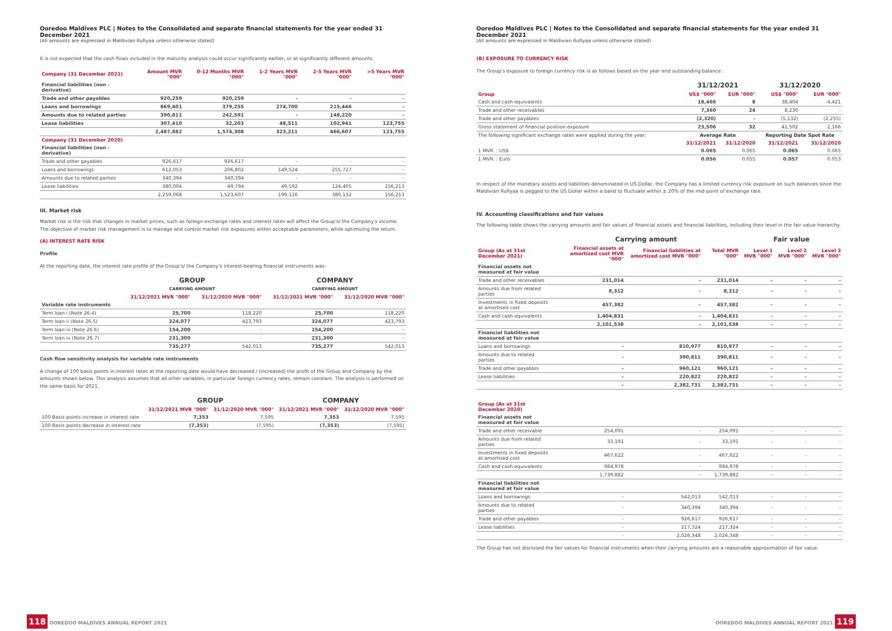Ooredoo Maldives PLC | Notes to the Consolidated and separate financial statements for the year ended 31 December 2021
(All amounts are expressed in Maldivian Rufiyaa unless otherwise stated)
It is not expected that the cash flows included in the maturity analysis could occur significantly earlier, or at significantly different amounts.
| Company (31 December 2021) | Amount MVR "000" | 0-12 Months MVR "000" | 1-2 Years MVR "000" | 2-5 Years MVR "000" | >5 Years MVR "000" |
| --- | --- | --- | --- | --- | --- |
| Financial liabilities (non - derivative) | | | | | |
| Trade and other payables | 920,259 | 920,259 | - | - | - |
| Loans and borrowings | 869,401 | 379,255 | 274,700 | 215,446 | - |
| Amounts due to related parties | 390,811 | 242,591 | - | 148,220 | - |
| Lease liabilities | 307,410 | 32,203 | 48,511 | 102,941 | 123,755 |
| | 2,487,882 | 1,574,308 | 323,211 | 466,607 | 123,755 |
| Company (31 December 2020) | | | | | |
| Financial liabilities (non - derivative) | | | | | |
| Trade and other payables | 926,617 | 926,617 | - | - | - |
| Loans and borrowings | 612,053 | 206,802 | 149,524 | 255,727 | - |
| Amounts due to related parties | 340,394 | 340,394 | - | - | - |
| Lease liabilities | 380,004 | 49,794 | 49,592 | 124,405 | 156,213 |
| | 2,259,068 | 1,523,607 | 199,116 | 380,132 | 156,213 |
III. Market risk
Market risk is the risk that changes in market prices, such as foreign exchange rates and interest rates will affect the Group's/ the Company's income. The objective of market risk management is to manage and control market risk exposures within acceptable parameters, while optimizing the return.
(A) INTEREST RATE RISK
Profile
At the reporting date, the interest rate profile of the Group's/ the Company's interest-bearing financial instruments was:
| | GROUP CARRYING AMOUNT | | COMPANY CARRYING AMOUNT | |
| --- | --- | --- | --- | --- |
| | 31/12/2021 MVR "000" | 31/12/2020 MVR "000" | 31/12/2021 MVR "000" | 31/12/2020 MVR "000" |
| Variable rate instruments | | | | |
| Term loan i (Note 26.4) | 25,700 | 118,220 | 25,700 | 118,220 |
| Term loan ii (Note 26.5) | 324,077 | 423,793 | 324,077 | 423,793 |
| Term loan iii (Note 26.6) | 154,200 | - | 154,200 | - |
| Term loan iv (Note 26.7) | 231,300 | - | 231,300 | - |
| | 735,277 | 542,013 | 735,277 | 542,013 |
Cash flow sensitivity analysis for variable rate instruments
A change of 100 basis points in interest rates at the reporting date would have decreased / (increased) the profit of the Group and Company by the amounts shown below. This analysis assumes that all other variables, in particular foreign currency rates, remain constant. The analysis is performed on the same basis for 2021.
| | GROUP | | COMPANY | |
| --- | --- | --- | --- | --- |
| | 31/12/2021 MVR "000" | 31/12/2020 MVR "000" | 31/12/2021 MVR "000" | 31/12/2020 MVR "000" |
| 100 Basis points increase in interest rate | 7,353 | 7,595 | 7,353 | 7,595 |
| 100 Basis points decrease in interest rate | (7,353) | (7,595) | (7,353) | (7,595) |
118 OOREDOO MALDIVES ANNUAL REPORT 2021
Ooredoo Maldives PLC | Notes to the Consolidated and separate financial statements for the year ended 31 December 2021
(All amounts are expressed in Maldivian Rufiyaa unless otherwise stated)
(B) EXPOSURE TO CURRENCY RISK
The Group's exposure to foreign currency risk is as follows based on the year end outstanding balance :
| | 31/12/2021 | | 31/12/2020 | |
| --- | --- | --- | --- | --- |
| Group | US$ "000" | EUR "000" | US$ "000" | EUR "000" |
| Cash and cash equivalents | 18,466 | 8 | 38,404 | 4,421 |
| Trade and other receivables | 7,360 | 24 | 8,230 | - |
| Trade and other payables | (2,320) | - | (5,132) | (2,255) |
| Gross statement of financial position exposure | 23,506 | 32 | 41,502 | 2,166 |
| The following significant exchange rates were applied during the year: | Average Rate | | Reporting Date Spot Rate | |
| | 31/12/2021 | 31/12/2020 | 31/12/2021 | 31/12/2020 |
| 1 MVR. : US$ | 0.065 | 0.065 | 0.065 | 0.065 |
| 1 MVR. : Euro | 0.056 | 0.055 | 0.057 | 0.053 |
In respect of the monetary assets and liabilities denominated in US Dollar, the Company has a limited currency risk exposure on such balances since the Maldivian Rufiyaa is pegged to the US Dollar within a band to fluctuate within ± 20% of the mid-point of exchange rate.
IV. Accounting classifications and fair values
The following table shows the carrying amounts and fair values of financial assets and financial liabilities, including their level in the fair value hierarchy.
| | Carrying amount | | | Fair value | | |
| --- | --- | --- | --- | --- | --- | --- |
| Group (As at 31st December 2021) | Financial assets at amortized cost MVR "000" | Financial liabilities at amortized cost MVR "000" | Total MVR "000" | Level 1 MVR "000" | Level 2 MVR "000" | Level 3 MVR "000" |
| Financial assets not measured at fair value | | | | | | |
| Trade and other receivables | 231,014 | - | 231,014 | - | - | - |
| Amounts due from related parties | 8,312 | - | 8,312 | - | - | - |
| Investments in fixed deposits at amortised cost | 457,382 | - | 457,382 | - | - | - |
| Cash and cash equivalents | 1,404,831 | - | 1,404,831 | - | - | - |
| | 2,101,538 | - | 2,101,538 | - | - | - |
| Financial liabilities not measured at fair value | | | | | | |
| Loans and borrowings | - | 810,977 | 810,977 | - | - | - |
| Amounts due to related parties | - | 390,811 | 390,811 | - | - | - |
| Trade and other payables | - | 960,121 | 960,121 | - | - | - |
| Lease liabilities | - | 220,822 | 220,822 | - | - | - |
| | - | 2,382,731 | 2,382,731 | - | - | - |
| Group (As at 31st December 2020) | | | | | | |
| Financial assets not measured at fair value | | | | | | |
| Trade and other receivable | 254,091 | - | 254,091 | - | - | - |
| Amounts due from related parties | 33,191 | - | 33,191 | - | - | - |
| Investments in fixed deposits at amortised cost | 467,622 | - | 467,622 | - | - | - |
| Cash and cash equivalents | 984,978 | - | 984,978 | - | - | - |
| | 1,739,882 | - | 1,739,882 | - | - | - |
| Financial liabilities not measured at fair value | | | | | | |
| Loans and borrowings | - | 542,013 | 542,013 | - | - | - |
| Amounts due to related parties | - | 340,394 | 340,394 | - | - | - |
| Trade and other payables | - | 926,617 | 926,617 | - | - | - |
| Lease liabilities | - | 217,324 | 217,324 | - | - | - |
| | - | 2,026,348 | 2,026,348 | - | - | - |
The Group has not disclosed the fair values for financial instruments when their carrying amounts are a reasonable approximation of fair value.
OOREDOO MALDIVES ANNUAL REPORT 2021 119